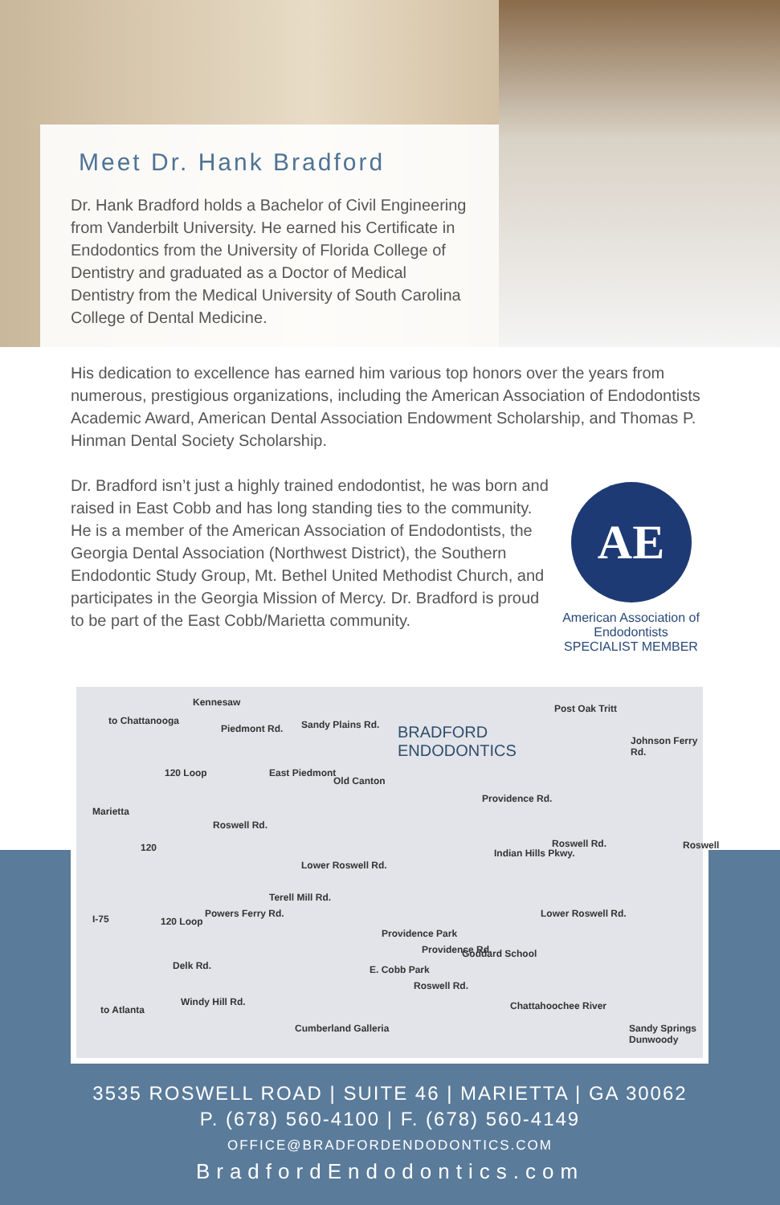Meet Dr. Hank Bradford
Dr. Hank Bradford holds a Bachelor of Civil Engineering from Vanderbilt University. He earned his Certificate in Endodontics from the University of Florida College of Dentistry and graduated as a Doctor of Medical Dentistry from the Medical University of South Carolina College of Dental Medicine.
His dedication to excellence has earned him various top honors over the years from numerous, prestigious organizations, including the American Association of Endodontists Academic Award, American Dental Association Endowment Scholarship, and Thomas P. Hinman Dental Society Scholarship.
AE
American Association of Endodontists
SPECIALIST MEMBER
Dr. Bradford isn’t just a highly trained endodontist, he was born and raised in East Cobb and has long standing ties to the community. He is a member of the American Association of Endodontists, the Georgia Dental Association (Northwest District), the Southern Endodontic Study Group, Mt. Bethel United Methodist Church, and participates in the Georgia Mission of Mercy. Dr. Bradford is proud to be part of the East Cobb/Marietta community.
to Chattanooga
Kennesaw
Piedmont Rd. Sandy Plains Rd. BRADFORD
ENDODONTICS
Post Oak Tritt
120 Loop
Marietta
East Piedmont
Old Canton
Providence Rd.
Johnson Ferry Rd.
Roswell Rd.
120
Lower Roswell Rd.
Indian Hills Pkwy.
Roswell Rd. Roswell
I-75 120 Loop
Powers Ferry Rd.
Terell Mill Rd.
Lower Roswell Rd.
Providence Park
Providence Rd. Goddard School
E. Cobb Park
Roswell Rd.
Delk Rd.
to Atlanta
Windy Hill Rd. Chattahoochee River
Cumberland Galleria Sandy Springs Dunwoody
3535 ROSWELL ROAD | SUITE 46 | MARIETTA | GA 30062
P. (678) 560-4100 | F. (678) 560-4149
OFFICE@BRADFORDENDODONTICS.COM
BradfordEndodontics.com